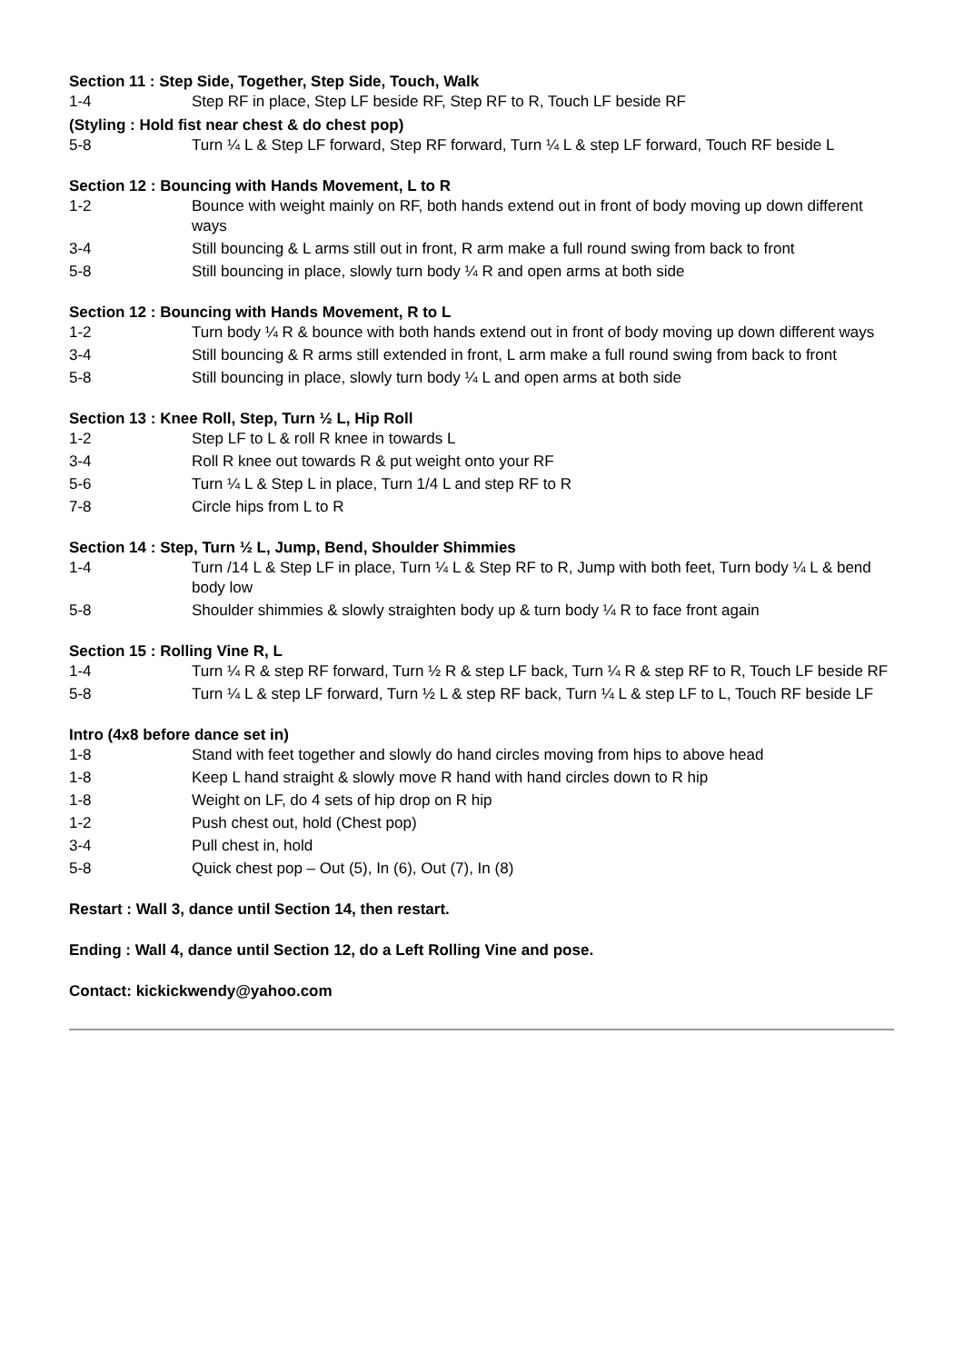Section 11 : Step Side, Together, Step Side, Touch, Walk
1-4 Step RF in place, Step LF beside RF, Step RF to R, Touch LF beside RF
(Styling : Hold fist near chest & do chest pop)
5-8 Turn ¼ L & Step LF forward, Step RF forward, Turn ¼ L & step LF forward, Touch RF beside L
Section 12 : Bouncing with Hands Movement, L to R
1-2 Bounce with weight mainly on RF, both hands extend out in front of body moving up down different ways
3-4 Still bouncing & L arms still out in front, R arm make a full round swing from back to front
5-8 Still bouncing in place, slowly turn body ¼ R and open arms at both side
Section 12 : Bouncing with Hands Movement, R to L
1-2 Turn body ¼ R & bounce with both hands extend out in front of body moving up down different ways
3-4 Still bouncing & R arms still extended in front, L arm make a full round swing from back to front
5-8 Still bouncing in place, slowly turn body ¼ L and open arms at both side
Section 13 : Knee Roll, Step, Turn ½ L, Hip Roll
1-2 Step LF to L & roll R knee in towards L
3-4 Roll R knee out towards R & put weight onto your RF
5-6 Turn ¼ L & Step L in place, Turn 1/4 L and step RF to R
7-8 Circle hips from L to R
Section 14 : Step, Turn ½ L, Jump, Bend, Shoulder Shimmies
1-4 Turn /14 L & Step LF in place, Turn ¼ L & Step RF to R, Jump with both feet, Turn body ¼ L & bend body low
5-8 Shoulder shimmies & slowly straighten body up & turn body ¼ R to face front again
Section 15 : Rolling Vine R, L
1-4 Turn ¼ R & step RF forward, Turn ½ R & step LF back, Turn ¼ R & step RF to R, Touch LF beside RF
5-8 Turn ¼ L & step LF forward, Turn ½ L & step RF back, Turn ¼ L & step LF to L, Touch RF beside LF
Intro (4x8 before dance set in)
1-8 Stand with feet together and slowly do hand circles moving from hips to above head
1-8 Keep L hand straight & slowly move R hand with hand circles down to R hip
1-8 Weight on LF, do 4 sets of hip drop on R hip
1-2 Push chest out, hold (Chest pop)
3-4 Pull chest in, hold
5-8 Quick chest pop – Out (5), In (6), Out (7), In (8)
Restart : Wall 3, dance until Section 14, then restart.
Ending : Wall 4, dance until Section 12, do a Left Rolling Vine and pose.
Contact: kickickwendy@yahoo.com